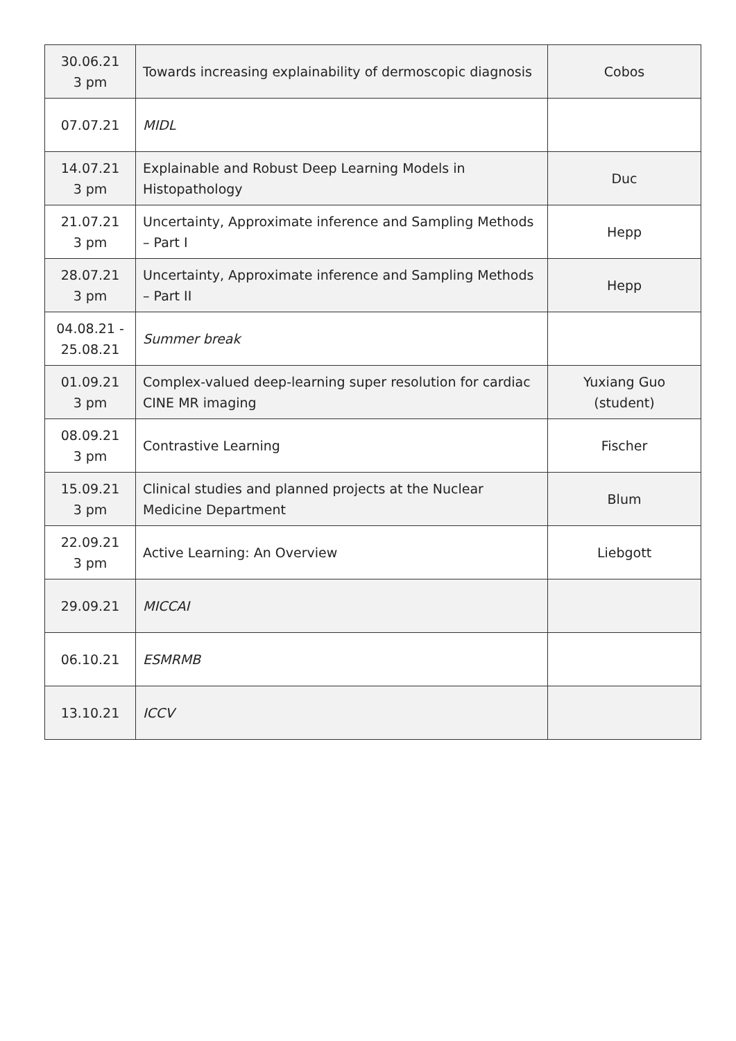| 30.06.21 3 pm | Towards increasing explainability of dermoscopic diagnosis | Cobos |
| 07.07.21 | MIDL | |
| 14.07.21 3 pm | Explainable and Robust Deep Learning Models in Histopathology | Duc |
| 21.07.21 3 pm | Uncertainty, Approximate inference and Sampling Methods – Part I | Hepp |
| 28.07.21 3 pm | Uncertainty, Approximate inference and Sampling Methods – Part II | Hepp |
| 04.08.21 - 25.08.21 | Summer break | |
| 01.09.21 3 pm | Complex-valued deep-learning super resolution for cardiac CINE MR imaging | Yuxiang Guo (student) |
| 08.09.21 3 pm | Contrastive Learning | Fischer |
| 15.09.21 3 pm | Clinical studies and planned projects at the Nuclear Medicine Department | Blum |
| 22.09.21 3 pm | Active Learning: An Overview | Liebgott |
| 29.09.21 | MICCAI | |
| 06.10.21 | ESMRMB | |
| 13.10.21 | ICCV | |